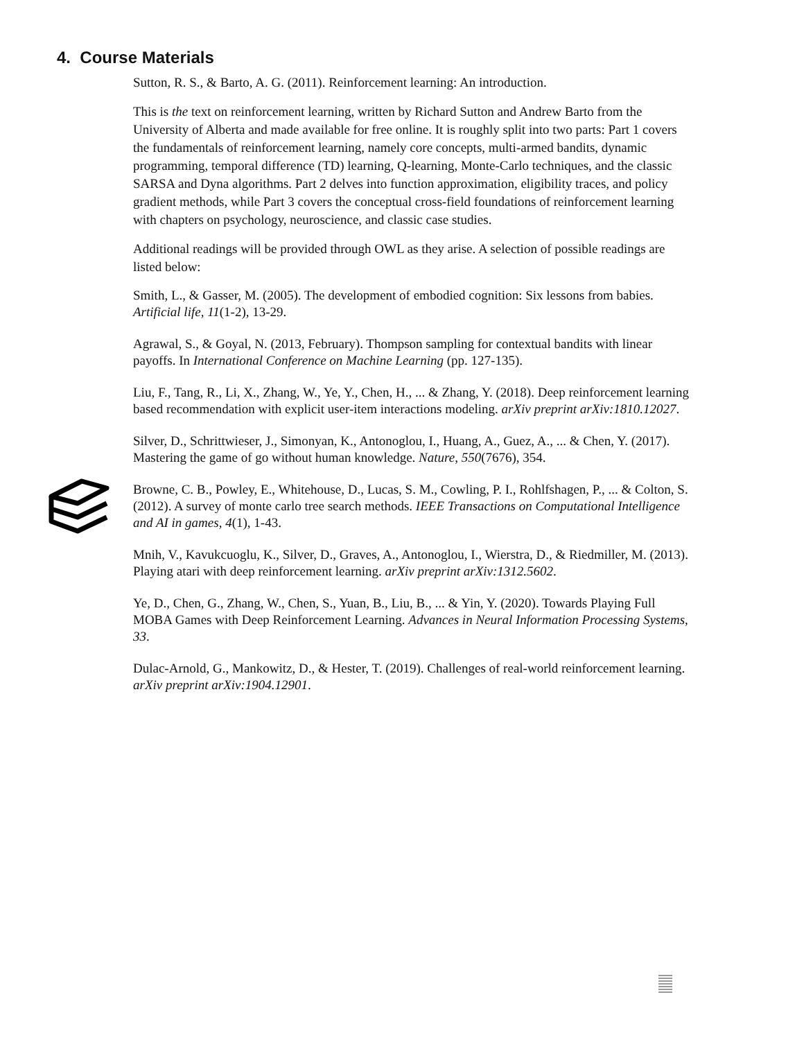4. Course Materials
Sutton, R. S., & Barto, A. G. (2011). Reinforcement learning: An introduction.
This is the text on reinforcement learning, written by Richard Sutton and Andrew Barto from the University of Alberta and made available for free online. It is roughly split into two parts: Part 1 covers the fundamentals of reinforcement learning, namely core concepts, multi-armed bandits, dynamic programming, temporal difference (TD) learning, Q-learning, Monte-Carlo techniques, and the classic SARSA and Dyna algorithms. Part 2 delves into function approximation, eligibility traces, and policy gradient methods, while Part 3 covers the conceptual cross-field foundations of reinforcement learning with chapters on psychology, neuroscience, and classic case studies.
Additional readings will be provided through OWL as they arise. A selection of possible readings are listed below:
Smith, L., & Gasser, M. (2005). The development of embodied cognition: Six lessons from babies. Artificial life, 11(1-2), 13-29.
Agrawal, S., & Goyal, N. (2013, February). Thompson sampling for contextual bandits with linear payoffs. In International Conference on Machine Learning (pp. 127-135).
Liu, F., Tang, R., Li, X., Zhang, W., Ye, Y., Chen, H., ... & Zhang, Y. (2018). Deep reinforcement learning based recommendation with explicit user-item interactions modeling. arXiv preprint arXiv:1810.12027.
Silver, D., Schrittwieser, J., Simonyan, K., Antonoglou, I., Huang, A., Guez, A., ... & Chen, Y. (2017). Mastering the game of go without human knowledge. Nature, 550(7676), 354.
Browne, C. B., Powley, E., Whitehouse, D., Lucas, S. M., Cowling, P. I., Rohlfshagen, P., ... & Colton, S. (2012). A survey of monte carlo tree search methods. IEEE Transactions on Computational Intelligence and AI in games, 4(1), 1-43.
Mnih, V., Kavukcuoglu, K., Silver, D., Graves, A., Antonoglou, I., Wierstra, D., & Riedmiller, M. (2013). Playing atari with deep reinforcement learning. arXiv preprint arXiv:1312.5602.
Ye, D., Chen, G., Zhang, W., Chen, S., Yuan, B., Liu, B., ... & Yin, Y. (2020). Towards Playing Full MOBA Games with Deep Reinforcement Learning. Advances in Neural Information Processing Systems, 33.
Dulac-Arnold, G., Mankowitz, D., & Hester, T. (2019). Challenges of real-world reinforcement learning. arXiv preprint arXiv:1904.12901.